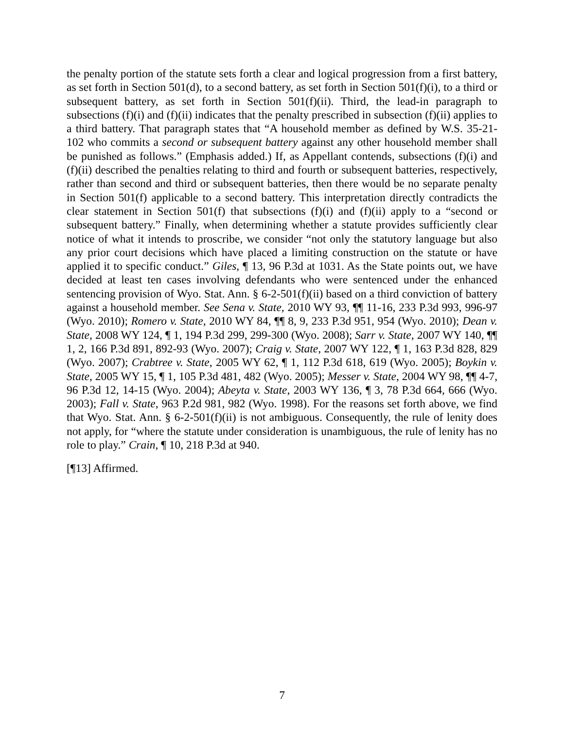the penalty portion of the statute sets forth a clear and logical progression from a first battery, as set forth in Section 501(d), to a second battery, as set forth in Section 501(f)(i), to a third or subsequent battery, as set forth in Section 501(f)(ii). Third, the lead-in paragraph to subsections (f)(i) and (f)(ii) indicates that the penalty prescribed in subsection (f)(ii) applies to a third battery. That paragraph states that “A household member as defined by W.S. 35-21-102 who commits a second or subsequent battery against any other household member shall be punished as follows.” (Emphasis added.) If, as Appellant contends, subsections (f)(i) and (f)(ii) described the penalties relating to third and fourth or subsequent batteries, respectively, rather than second and third or subsequent batteries, then there would be no separate penalty in Section 501(f) applicable to a second battery. This interpretation directly contradicts the clear statement in Section 501(f) that subsections (f)(i) and (f)(ii) apply to a “second or subsequent battery.” Finally, when determining whether a statute provides sufficiently clear notice of what it intends to proscribe, we consider “not only the statutory language but also any prior court decisions which have placed a limiting construction on the statute or have applied it to specific conduct.” Giles, ¶ 13, 96 P.3d at 1031. As the State points out, we have decided at least ten cases involving defendants who were sentenced under the enhanced sentencing provision of Wyo. Stat. Ann. § 6-2-501(f)(ii) based on a third conviction of battery against a household member. See Sena v. State, 2010 WY 93, ¶¶ 11-16, 233 P.3d 993, 996-97 (Wyo. 2010); Romero v. State, 2010 WY 84, ¶¶ 8, 9, 233 P.3d 951, 954 (Wyo. 2010); Dean v. State, 2008 WY 124, ¶ 1, 194 P.3d 299, 299-300 (Wyo. 2008); Sarr v. State, 2007 WY 140, ¶¶ 1, 2, 166 P.3d 891, 892-93 (Wyo. 2007); Craig v. State, 2007 WY 122, ¶ 1, 163 P.3d 828, 829 (Wyo. 2007); Crabtree v. State, 2005 WY 62, ¶ 1, 112 P.3d 618, 619 (Wyo. 2005); Boykin v. State, 2005 WY 15, ¶ 1, 105 P.3d 481, 482 (Wyo. 2005); Messer v. State, 2004 WY 98, ¶¶ 4-7, 96 P.3d 12, 14-15 (Wyo. 2004); Abeyta v. State, 2003 WY 136, ¶ 3, 78 P.3d 664, 666 (Wyo. 2003); Fall v. State, 963 P.2d 981, 982 (Wyo. 1998). For the reasons set forth above, we find that Wyo. Stat. Ann. § 6-2-501(f)(ii) is not ambiguous. Consequently, the rule of lenity does not apply, for “where the statute under consideration is unambiguous, the rule of lenity has no role to play.” Crain, ¶ 10, 218 P.3d at 940.
[¶13] Affirmed.
7